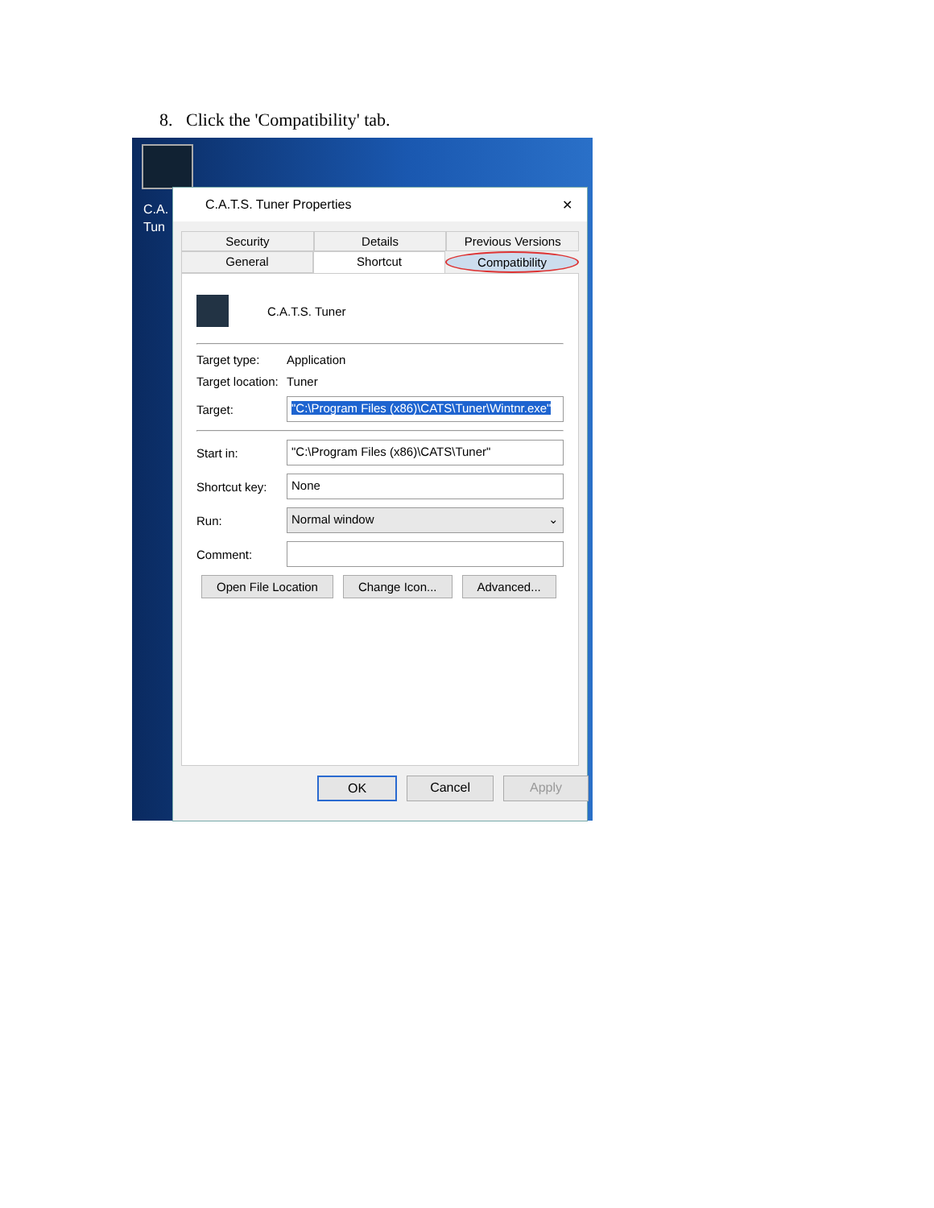8. Click the 'Compatibility' tab.
C.A.
Tun
C.A.T.S. Tuner Properties ✕
Security Details Previous Versions
General Shortcut Compatibility
C.A.T.S. Tuner
Target type: Application
Target location: Tuner
Target: "C:\Program Files (x86)\CATS\Tuner\Wintnr.exe"
Start in: "C:\Program Files (x86)\CATS\Tuner"
Shortcut key: None
Run: Normal window ⌄
Comment:
Open File Location Change Icon... Advanced...
OK Cancel Apply